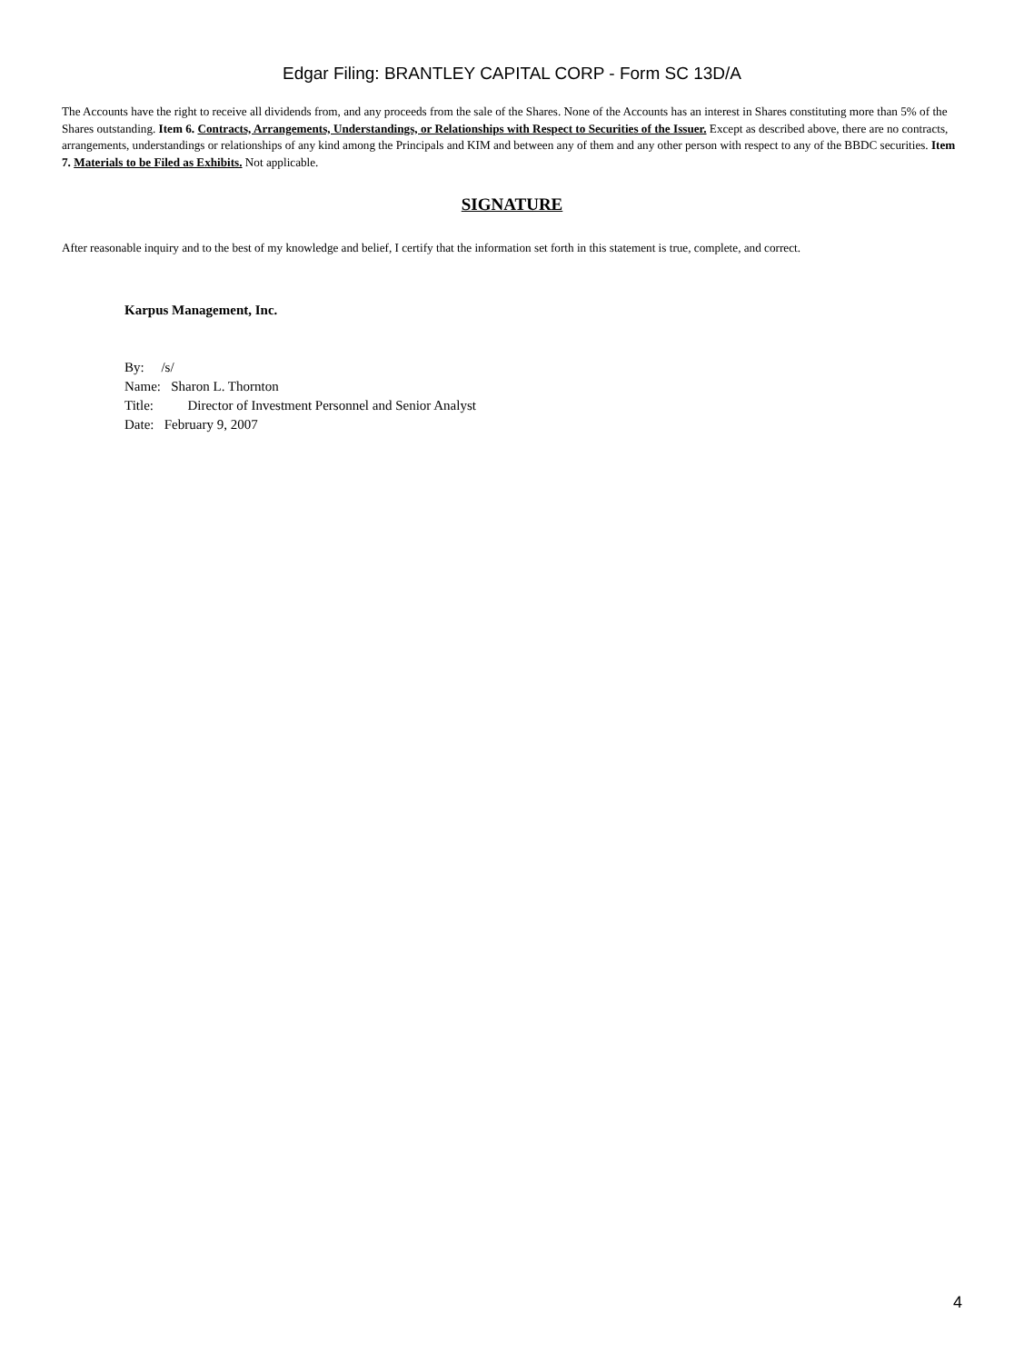Edgar Filing: BRANTLEY CAPITAL CORP - Form SC 13D/A
The Accounts have the right to receive all dividends from, and any proceeds from the sale of the Shares. None of the Accounts has an interest in Shares constituting more than 5% of the Shares outstanding. Item 6. Contracts, Arrangements, Understandings, or Relationships with Respect to Securities of the Issuer. Except as described above, there are no contracts, arrangements, understandings or relationships of any kind among the Principals and KIM and between any of them and any other person with respect to any of the BBDC securities. Item 7. Materials to be Filed as Exhibits. Not applicable.
SIGNATURE
After reasonable inquiry and to the best of my knowledge and belief, I certify that the information set forth in this statement is true, complete, and correct.
Karpus Management, Inc.
By: /s/
Name: Sharon L. Thornton
Title: Director of Investment Personnel and Senior Analyst
Date: February 9, 2007
4